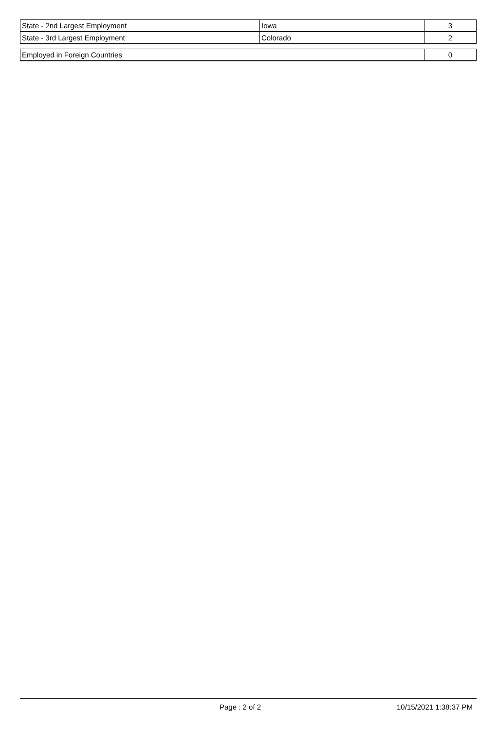| State - 2nd Largest Employment | Iowa | 3 |
| State - 3rd Largest Employment | Colorado | 2 |
| Employed in Foreign Countries | 0 |
Page : 2 of 2 10/15/2021 1:38:37 PM